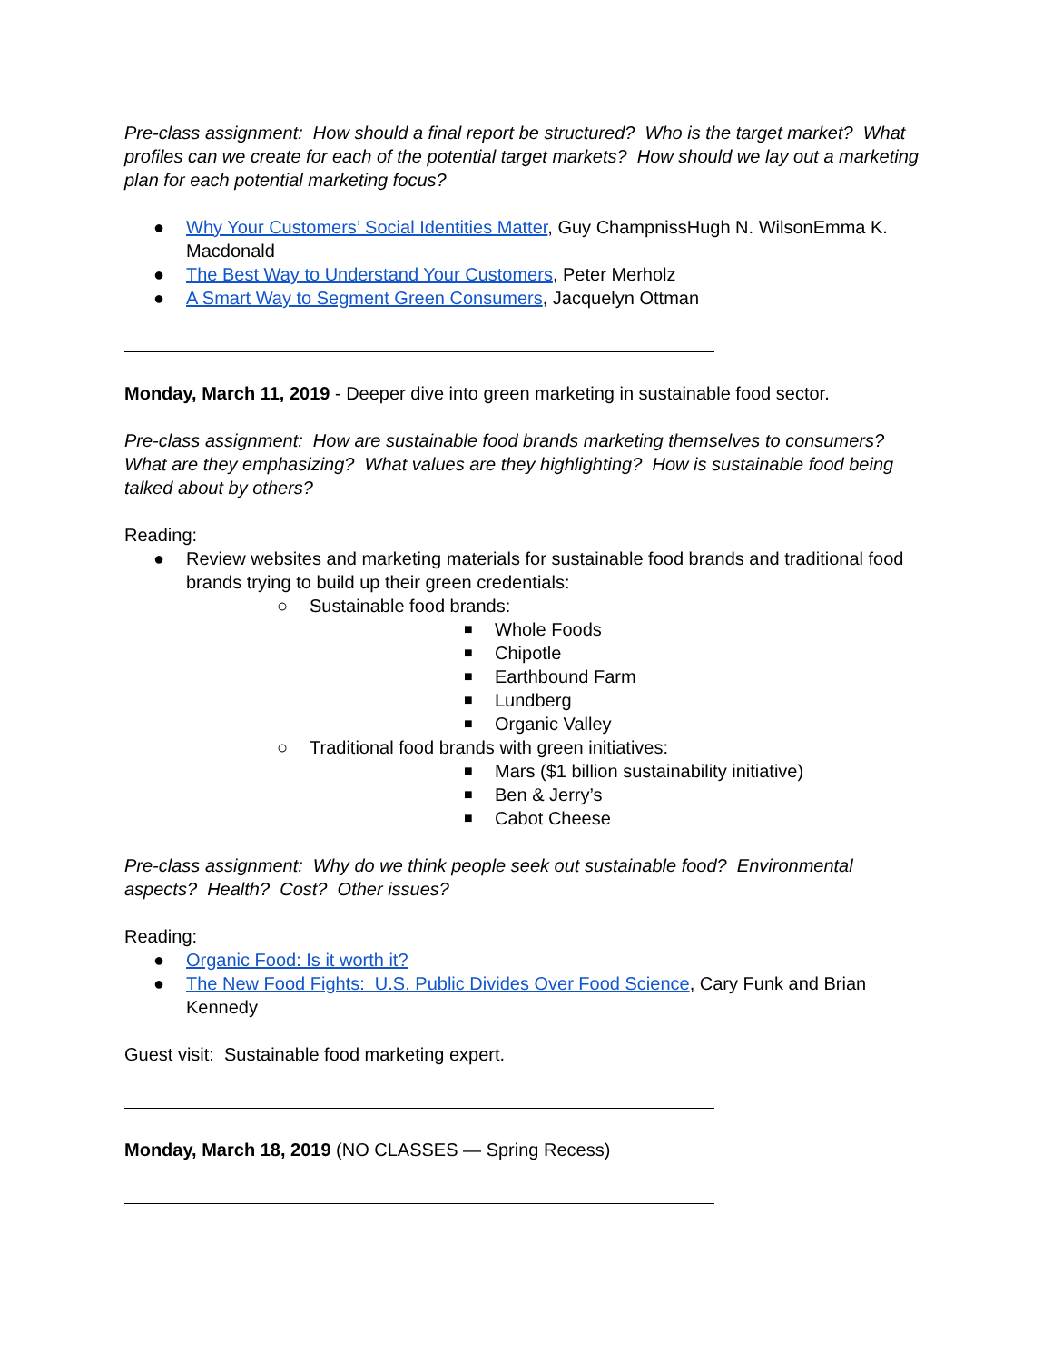Pre-class assignment: How should a final report be structured? Who is the target market? What profiles can we create for each of the potential target markets? How should we lay out a marketing plan for each potential marketing focus?
● Why Your Customers’ Social Identities Matter, Guy ChampnissHugh N. WilsonEmma K. Macdonald
● The Best Way to Understand Your Customers, Peter Merholz
● A Smart Way to Segment Green Consumers, Jacquelyn Ottman
Monday, March 11, 2019 - Deeper dive into green marketing in sustainable food sector.
Pre-class assignment: How are sustainable food brands marketing themselves to consumers? What are they emphasizing? What values are they highlighting? How is sustainable food being talked about by others?
Reading:
● Review websites and marketing materials for sustainable food brands and traditional food brands trying to build up their green credentials:
○ Sustainable food brands:
■ Whole Foods
■ Chipotle
■ Earthbound Farm
■ Lundberg
■ Organic Valley
○ Traditional food brands with green initiatives:
■ Mars ($1 billion sustainability initiative)
■ Ben & Jerry’s
■ Cabot Cheese
Pre-class assignment: Why do we think people seek out sustainable food? Environmental aspects? Health? Cost? Other issues?
Reading:
● Organic Food: Is it worth it?
● The New Food Fights: U.S. Public Divides Over Food Science, Cary Funk and Brian Kennedy
Guest visit: Sustainable food marketing expert.
Monday, March 18, 2019 (NO CLASSES — Spring Recess)